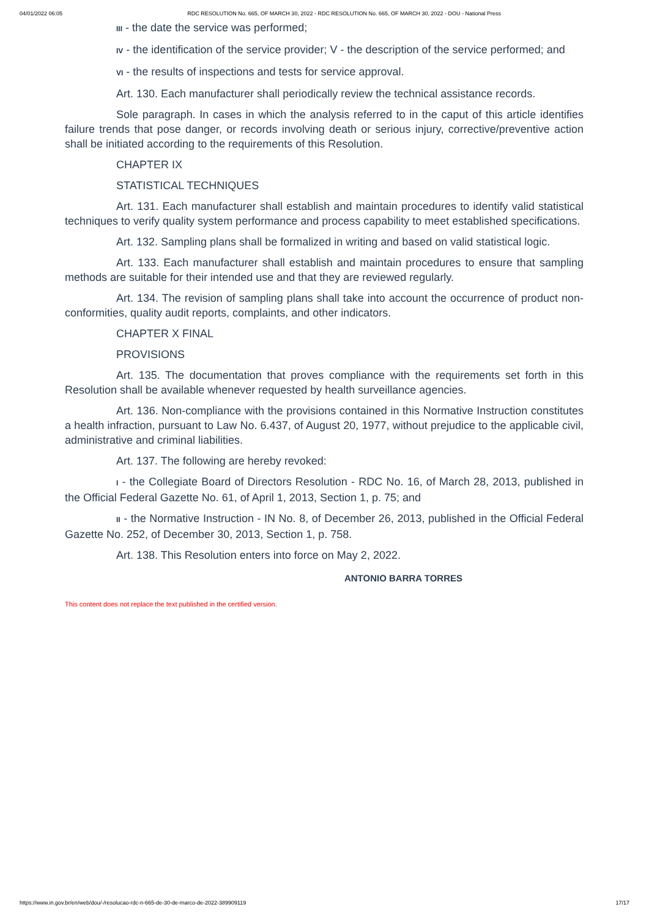04/01/2022 06:05 RDC RESOLUTION No. 665, OF MARCH 30, 2022 - RDC RESOLUTION No. 665, OF MARCH 30, 2022 - DOU - National Press
III - the date the service was performed;
IV - the identification of the service provider; V - the description of the service performed; and
VI - the results of inspections and tests for service approval.
Art. 130. Each manufacturer shall periodically review the technical assistance records.
Sole paragraph. In cases in which the analysis referred to in the caput of this article identifies failure trends that pose danger, or records involving death or serious injury, corrective/preventive action shall be initiated according to the requirements of this Resolution.
CHAPTER IX
STATISTICAL TECHNIQUES
Art. 131. Each manufacturer shall establish and maintain procedures to identify valid statistical techniques to verify quality system performance and process capability to meet established specifications.
Art. 132. Sampling plans shall be formalized in writing and based on valid statistical logic.
Art. 133. Each manufacturer shall establish and maintain procedures to ensure that sampling methods are suitable for their intended use and that they are reviewed regularly.
Art. 134. The revision of sampling plans shall take into account the occurrence of product non-conformities, quality audit reports, complaints, and other indicators.
CHAPTER X FINAL
PROVISIONS
Art. 135. The documentation that proves compliance with the requirements set forth in this Resolution shall be available whenever requested by health surveillance agencies.
Art. 136. Non-compliance with the provisions contained in this Normative Instruction constitutes a health infraction, pursuant to Law No. 6.437, of August 20, 1977, without prejudice to the applicable civil, administrative and criminal liabilities.
Art. 137. The following are hereby revoked:
I - the Collegiate Board of Directors Resolution - RDC No. 16, of March 28, 2013, published in the Official Federal Gazette No. 61, of April 1, 2013, Section 1, p. 75; and
II - the Normative Instruction - IN No. 8, of December 26, 2013, published in the Official Federal Gazette No. 252, of December 30, 2013, Section 1, p. 758.
Art. 138. This Resolution enters into force on May 2, 2022.
ANTONIO BARRA TORRES
This content does not replace the text published in the certified version.
https://www.in.gov.br/en/web/dou/-/resolucao-rdc-n-665-de-30-de-marco-de-2022-389909119 17/17